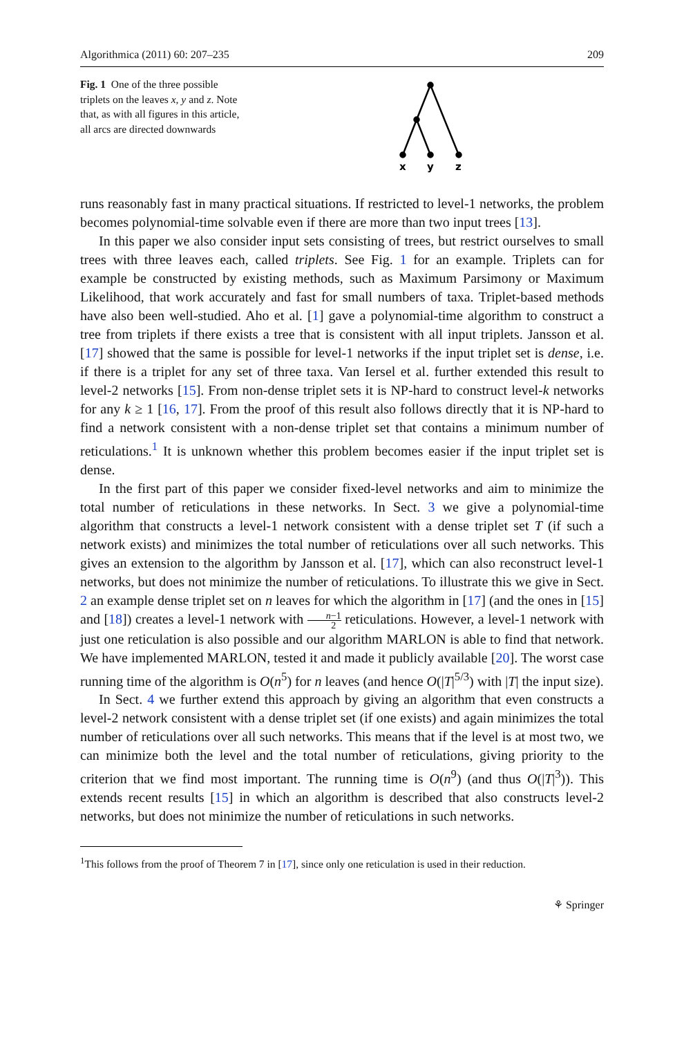Algorithmica (2011) 60: 207–235 209
Fig. 1 One of the three possible triplets on the leaves x, y and z. Note that, as with all figures in this article, all arcs are directed downwards
x
y
z
runs reasonably fast in many practical situations. If restricted to level-1 networks, the problem becomes polynomial-time solvable even if there are more than two input trees [13].
In this paper we also consider input sets consisting of trees, but restrict ourselves to small trees with three leaves each, called triplets. See Fig. 1 for an example. Triplets can for example be constructed by existing methods, such as Maximum Parsimony or Maximum Likelihood, that work accurately and fast for small numbers of taxa. Triplet-based methods have also been well-studied. Aho et al. [1] gave a polynomial-time algorithm to construct a tree from triplets if there exists a tree that is consistent with all input triplets. Jansson et al. [17] showed that the same is possible for level-1 networks if the input triplet set is dense, i.e. if there is a triplet for any set of three taxa. Van Iersel et al. further extended this result to level-2 networks [15]. From non-dense triplet sets it is NP-hard to construct level-k networks for any k ≥ 1 [16, 17]. From the proof of this result also follows directly that it is NP-hard to find a network consistent with a non-dense triplet set that contains a minimum number of reticulations.<sup>1</sup> It is unknown whether this problem becomes easier if the input triplet set is dense.
In the first part of this paper we consider fixed-level networks and aim to minimize the total number of reticulations in these networks. In Sect. 3 we give a polynomial-time algorithm that constructs a level-1 network consistent with a dense triplet set T (if such a network exists) and minimizes the total number of reticulations over all such networks. This gives an extension to the algorithm by Jansson et al. [17], which can also reconstruct level-1 networks, but does not minimize the number of reticulations. To illustrate this we give in Sect. 2 an example dense triplet set on n leaves for which the algorithm in [17] (and the ones in [15] and [18]) creates a level-1 network with n−1 2 reticulations. However, a level-1 network with just one reticulation is also possible and our algorithm MARLON is able to find that network. We have implemented MARLON, tested it and made it publicly available [20]. The worst case running time of the algorithm is O(n<sup>5</sup>) for n leaves (and hence O(|T|<sup>5/3</sup>) with |T| the input size).
In Sect. 4 we further extend this approach by giving an algorithm that even constructs a level-2 network consistent with a dense triplet set (if one exists) and again minimizes the total number of reticulations over all such networks. This means that if the level is at most two, we can minimize both the level and the total number of reticulations, giving priority to the criterion that we find most important. The running time is O(n<sup>9</sup>) (and thus O(|T|<sup>3</sup>)). This extends recent results [15] in which an algorithm is described that also constructs level-2 networks, but does not minimize the number of reticulations in such networks.
<sup>1</sup> This follows from the proof of Theorem 7 in [17], since only one reticulation is used in their reduction.
⚘ Springer